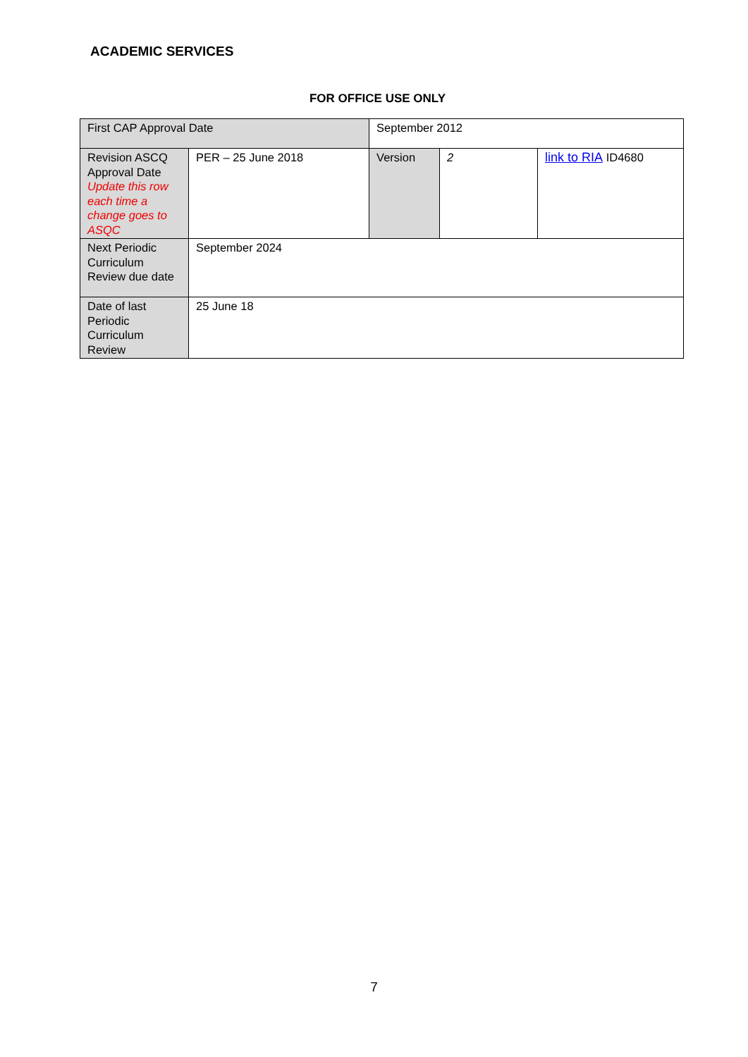ACADEMIC SERVICES
FOR OFFICE USE ONLY
| First CAP Approval Date | | September 2012 | | | |
| Revision ASCQ Approval Date Update this row each time a change goes to ASQC | PER – 25 June 2018 | | Version | 2 | link to RIA ID4680 |
| Next Periodic Curriculum Review due date | September 2024 | | | | |
| Date of last Periodic Curriculum Review | 25 June 18 | | | | |
7